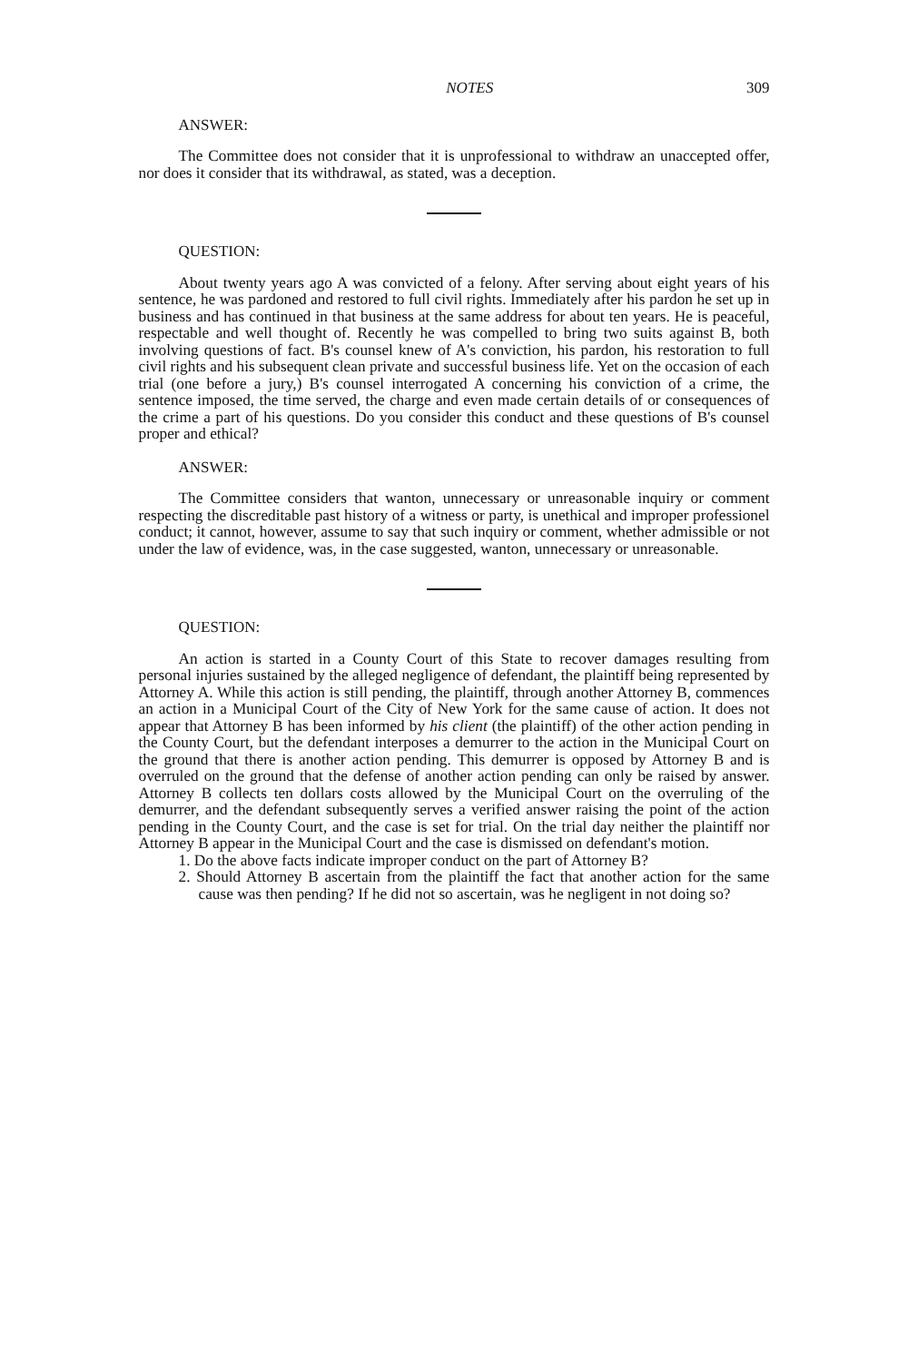NOTES 309
ANSWER:
The Committee does not consider that it is unprofessional to withdraw an unaccepted offer, nor does it consider that its withdrawal, as stated, was a deception.
QUESTION:
About twenty years ago A was convicted of a felony. After serving about eight years of his sentence, he was pardoned and restored to full civil rights. Immediately after his pardon he set up in business and has continued in that business at the same address for about ten years. He is peaceful, respectable and well thought of. Recently he was compelled to bring two suits against B, both involving questions of fact. B's counsel knew of A's conviction, his pardon, his restoration to full civil rights and his subsequent clean private and successful business life. Yet on the occasion of each trial (one before a jury,) B's counsel interrogated A concerning his conviction of a crime, the sentence imposed, the time served, the charge and even made certain details of or consequences of the crime a part of his questions. Do you consider this conduct and these questions of B's counsel proper and ethical?
ANSWER:
The Committee considers that wanton, unnecessary or unreasonable inquiry or comment respecting the discreditable past history of a witness or party, is unethical and improper professionel conduct; it cannot, however, assume to say that such inquiry or comment, whether admissible or not under the law of evidence, was, in the case suggested, wanton, unnecessary or unreasonable.
QUESTION:
An action is started in a County Court of this State to recover damages resulting from personal injuries sustained by the alleged negligence of defendant, the plaintiff being represented by Attorney A. While this action is still pending, the plaintiff, through another Attorney B, commences an action in a Municipal Court of the City of New York for the same cause of action. It does not appear that Attorney B has been informed by his client (the plaintiff) of the other action pending in the County Court, but the defendant interposes a demurrer to the action in the Municipal Court on the ground that there is another action pending. This demurrer is opposed by Attorney B and is overruled on the ground that the defense of another action pending can only be raised by answer. Attorney B collects ten dollars costs allowed by the Municipal Court on the overruling of the demurrer, and the defendant subsequently serves a verified answer raising the point of the action pending in the County Court, and the case is set for trial. On the trial day neither the plaintiff nor Attorney B appear in the Municipal Court and the case is dismissed on defendant's motion.
1. Do the above facts indicate improper conduct on the part of Attorney B?
2. Should Attorney B ascertain from the plaintiff the fact that another action for the same cause was then pending? If he did not so ascertain, was he negligent in not doing so?